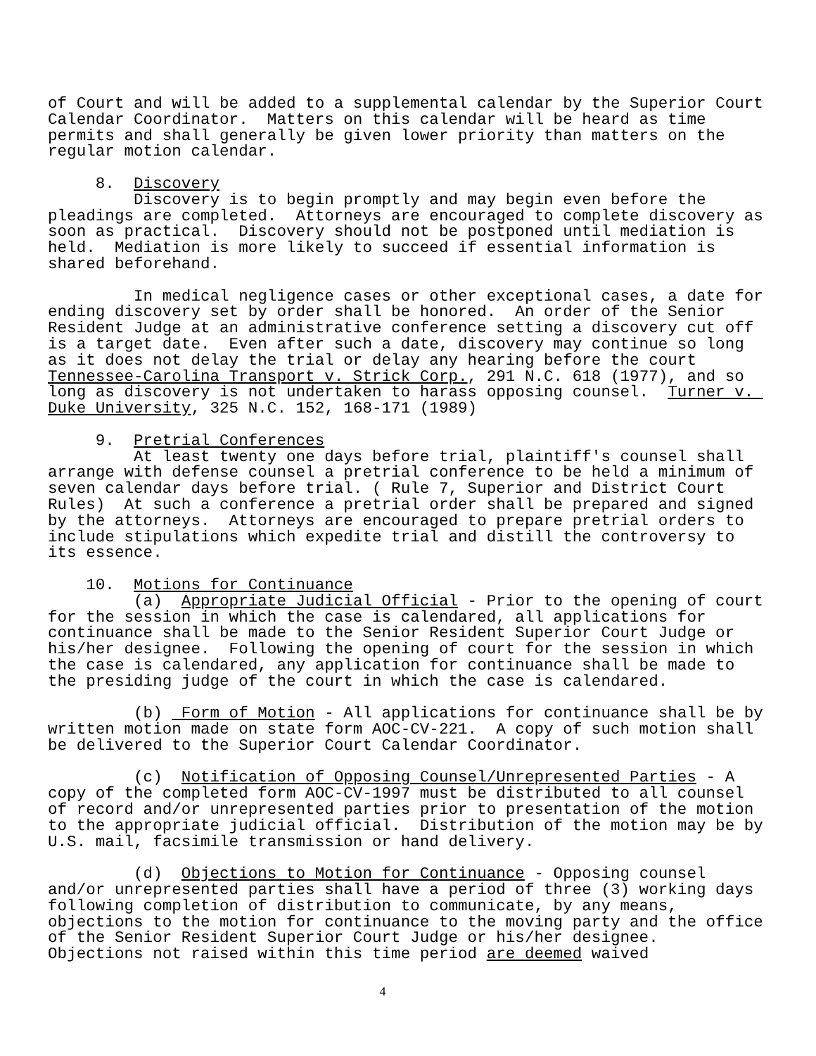of Court and will be added to a supplemental calendar by the Superior Court Calendar Coordinator. Matters on this calendar will be heard as time permits and shall generally be given lower priority than matters on the regular motion calendar. 8. Discovery Discovery is to begin promptly and may begin even before the pleadings are completed. Attorneys are encouraged to complete discovery as soon as practical. Discovery should not be postponed until mediation is held. Mediation is more likely to succeed if essential information is shared beforehand. In medical negligence cases or other exceptional cases, a date for ending discovery set by order shall be honored. An order of the Senior Resident Judge at an administrative conference setting a discovery cut off is a target date. Even after such a date, discovery may continue so long as it does not delay the trial or delay any hearing before the court Tennessee-Carolina Transport v. Strick Corp., 291 N.C. 618 (1977), and so long as discovery is not undertaken to harass opposing counsel. Turner v. Duke University, 325 N.C. 152, 168-171 (1989) 9. Pretrial Conferences At least twenty one days before trial, plaintiff's counsel shall arrange with defense counsel a pretrial conference to be held a minimum of seven calendar days before trial. ( Rule 7, Superior and District Court Rules) At such a conference a pretrial order shall be prepared and signed by the attorneys. Attorneys are encouraged to prepare pretrial orders to include stipulations which expedite trial and distill the controversy to its essence. 10. Motions for Continuance (a) Appropriate Judicial Official - Prior to the opening of court for the session in which the case is calendared, all applications for continuance shall be made to the Senior Resident Superior Court Judge or his/her designee. Following the opening of court for the session in which the case is calendared, any application for continuance shall be made to the presiding judge of the court in which the case is calendared. (b) Form of Motion - All applications for continuance shall be by written motion made on state form AOC-CV-221. A copy of such motion shall be delivered to the Superior Court Calendar Coordinator. (c) Notification of Opposing Counsel/Unrepresented Parties - A copy of the completed form AOC-CV-1997 must be distributed to all counsel of record and/or unrepresented parties prior to presentation of the motion to the appropriate judicial official. Distribution of the motion may be by U.S. mail, facsimile transmission or hand delivery. (d) Objections to Motion for Continuance - Opposing counsel and/or unrepresented parties shall have a period of three (3) working days following completion of distribution to communicate, by any means, objections to the motion for continuance to the moving party and the office of the Senior Resident Superior Court Judge or his/her designee. Objections not raised within this time period are deemed waived
4